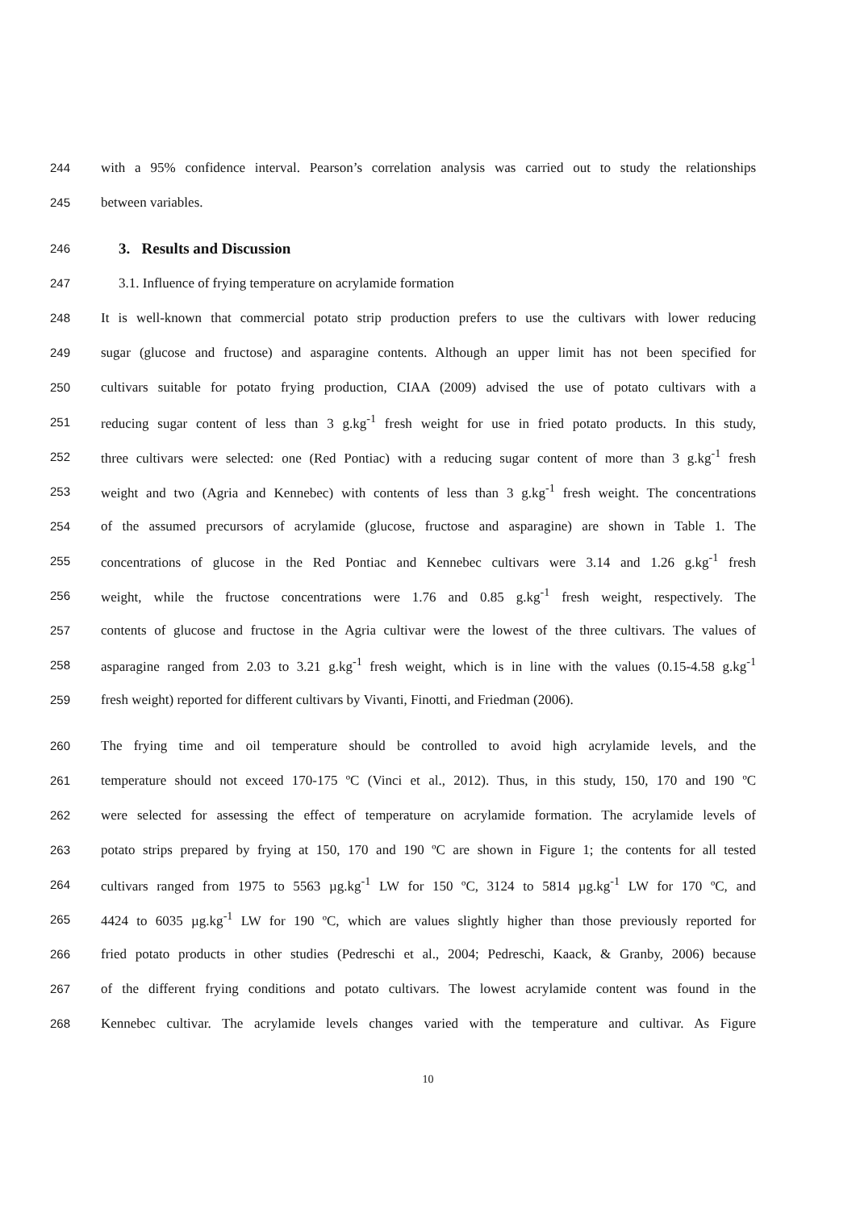244 with a 95% confidence interval. Pearson’s correlation analysis was carried out to study the relationships
245 between variables.
246
3. Results and Discussion
247 3.1. Influence of frying temperature on acrylamide formation
248 It is well-known that commercial potato strip production prefers to use the cultivars with lower reducing
249 sugar (glucose and fructose) and asparagine contents. Although an upper limit has not been specified for
250 cultivars suitable for potato frying production, CIAA (2009) advised the use of potato cultivars with a
251 reducing sugar content of less than 3 g.kg<sup>-1</sup> fresh weight for use in fried potato products. In this study,
252 three cultivars were selected: one (Red Pontiac) with a reducing sugar content of more than 3 g.kg<sup>-1</sup> fresh
253 weight and two (Agria and Kennebec) with contents of less than 3 g.kg<sup>-1</sup> fresh weight. The concentrations
254 of the assumed precursors of acrylamide (glucose, fructose and asparagine) are shown in Table 1. The
255 concentrations of glucose in the Red Pontiac and Kennebec cultivars were 3.14 and 1.26 g.kg<sup>-1</sup> fresh
256 weight, while the fructose concentrations were 1.76 and 0.85 g.kg<sup>-1</sup> fresh weight, respectively. The
257 contents of glucose and fructose in the Agria cultivar were the lowest of the three cultivars. The values of
258 asparagine ranged from 2.03 to 3.21 g.kg<sup>-1</sup> fresh weight, which is in line with the values (0.15-4.58 g.kg<sup>-1</sup>
259 fresh weight) reported for different cultivars by Vivanti, Finotti, and Friedman (2006).
260 The frying time and oil temperature should be controlled to avoid high acrylamide levels, and the
261 temperature should not exceed 170-175 ºC (Vinci et al., 2012). Thus, in this study, 150, 170 and 190 ºC
262 were selected for assessing the effect of temperature on acrylamide formation. The acrylamide levels of
263 potato strips prepared by frying at 150, 170 and 190 ºC are shown in Figure 1; the contents for all tested
264 cultivars ranged from 1975 to 5563 µg.kg<sup>-1</sup> LW for 150 ºC, 3124 to 5814 µg.kg<sup>-1</sup> LW for 170 ºC, and
265 4424 to 6035 µg.kg<sup>-1</sup> LW for 190 ºC, which are values slightly higher than those previously reported for
266 fried potato products in other studies (Pedreschi et al., 2004; Pedreschi, Kaack, & Granby, 2006) because
267 of the different frying conditions and potato cultivars. The lowest acrylamide content was found in the
268 Kennebec cultivar. The acrylamide levels changes varied with the temperature and cultivar. As Figure
10